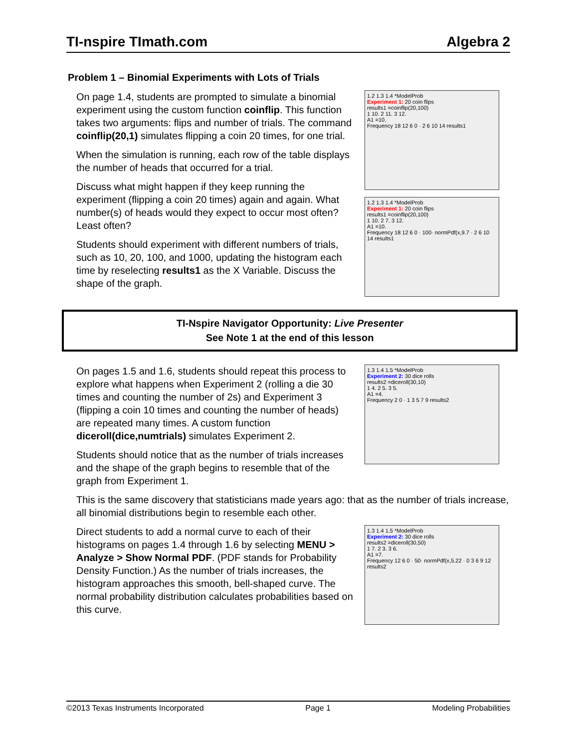TI-nspire TImath.com Algebra 2
Problem 1 – Binomial Experiments with Lots of Trials
On page 1.4, students are prompted to simulate a binomial experiment using the custom function coinflip. This function takes two arguments: flips and number of trials. The command coinflip(20,1) simulates flipping a coin 20 times, for one trial.
When the simulation is running, each row of the table displays the number of heads that occurred for a trial.
Discuss what might happen if they keep running the experiment (flipping a coin 20 times) again and again. What number(s) of heads would they expect to occur most often? Least often?
Students should experiment with different numbers of trials, such as 10, 20, 100, and 1000, updating the histogram each time by reselecting results1 as the X Variable. Discuss the shape of the graph.
1.2 1.3 1.4 *ModelProb
Experiment 1: 20 coin flips
results1 =coinflip(20,100)
1 10. 2 11. 3 12.
A1 =10.
Frequency 18 12 6 0 · 2 6 10 14 results1
1.2 1.3 1.4 *ModelProb
Experiment 1: 20 coin flips
results1 =coinflip(20,100)
1 10. 2 7. 3 12.
A1 =10.
Frequency 18 12 6 0 · 100· normPdf(x,9.7 · 2 6 10 14 results1
TI-Nspire Navigator Opportunity: Live Presenter
See Note 1 at the end of this lesson
On pages 1.5 and 1.6, students should repeat this process to explore what happens when Experiment 2 (rolling a die 30 times and counting the number of 2s) and Experiment 3 (flipping a coin 10 times and counting the number of heads) are repeated many times. A custom function diceroll(dice,numtrials) simulates Experiment 2.
Students should notice that as the number of trials increases and the shape of the graph begins to resemble that of the graph from Experiment 1.
1.3 1.4 1.5 *ModelProb
Experiment 2: 30 dice rolls
results2 =diceroll(30,10)
1 4. 2 5. 3 5.
A1 =4.
Frequency 2 0 · 1 3 5 7 9 results2
This is the same discovery that statisticians made years ago: that as the number of trials increase, all binomial distributions begin to resemble each other.
Direct students to add a normal curve to each of their histograms on pages 1.4 through 1.6 by selecting MENU > Analyze > Show Normal PDF. (PDF stands for Probability Density Function.) As the number of trials increases, the histogram approaches this smooth, bell-shaped curve. The normal probability distribution calculates probabilities based on this curve.
1.3 1.4 1.5 *ModelProb
Experiment 2: 30 dice rolls
results2 =diceroll(30,50)
1 7. 2 3. 3 6.
A1 =7.
Frequency 12 6 0 · 50· normPdf(x,5.22 · 0 3 6 9 12 results2
©2013 Texas Instruments Incorporated Page 1 Modeling Probabilities